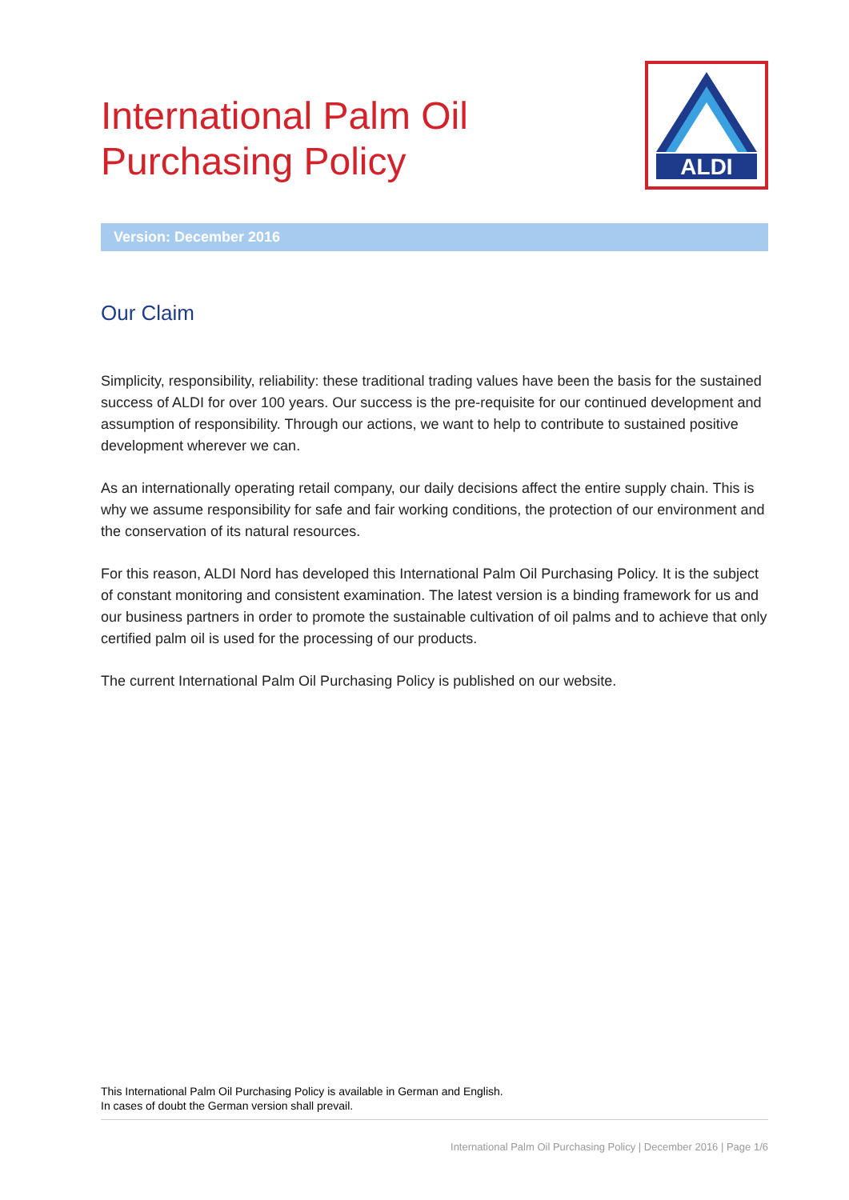International Palm Oil
Purchasing Policy
ALDI
Version: December 2016
Our Claim
Simplicity, responsibility, reliability: these traditional trading values have been the basis for the sustained success of ALDI for over 100 years. Our success is the pre-requisite for our continued development and assumption of responsibility. Through our actions, we want to help to contribute to sustained positive development wherever we can.
As an internationally operating retail company, our daily decisions affect the entire supply chain. This is why we assume responsibility for safe and fair working conditions, the protection of our environment and the conservation of its natural resources.
For this reason, ALDI Nord has developed this International Palm Oil Purchasing Policy. It is the subject of constant monitoring and consistent examination. The latest version is a binding framework for us and our business partners in order to promote the sustainable cultivation of oil palms and to achieve that only certified palm oil is used for the processing of our products.
The current International Palm Oil Purchasing Policy is published on our website.
This International Palm Oil Purchasing Policy is available in German and English.
In cases of doubt the German version shall prevail.
International Palm Oil Purchasing Policy | December 2016 | Page 1/6